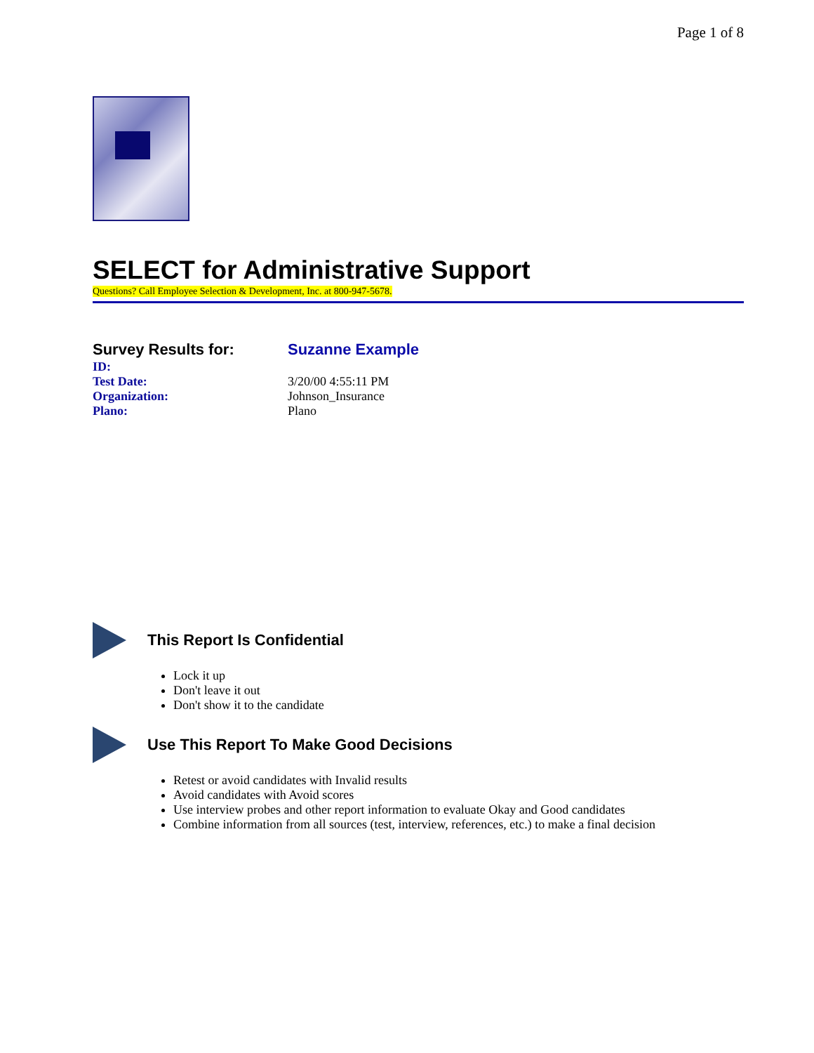Page 1 of 8
SELECT for Administrative Support
Questions? Call Employee Selection & Development, Inc. at 800-947-5678.
| Survey Results for: | Suzanne Example |
| ID: | |
| Test Date: | 3/20/00 4:55:11 PM |
| Organization: | Johnson_Insurance |
| Plano: | Plano |
This Report Is Confidential
Lock it up
Don't leave it out
Don't show it to the candidate
Use This Report To Make Good Decisions
Retest or avoid candidates with Invalid results
Avoid candidates with Avoid scores
Use interview probes and other report information to evaluate Okay and Good candidates
Combine information from all sources (test, interview, references, etc.) to make a final decision